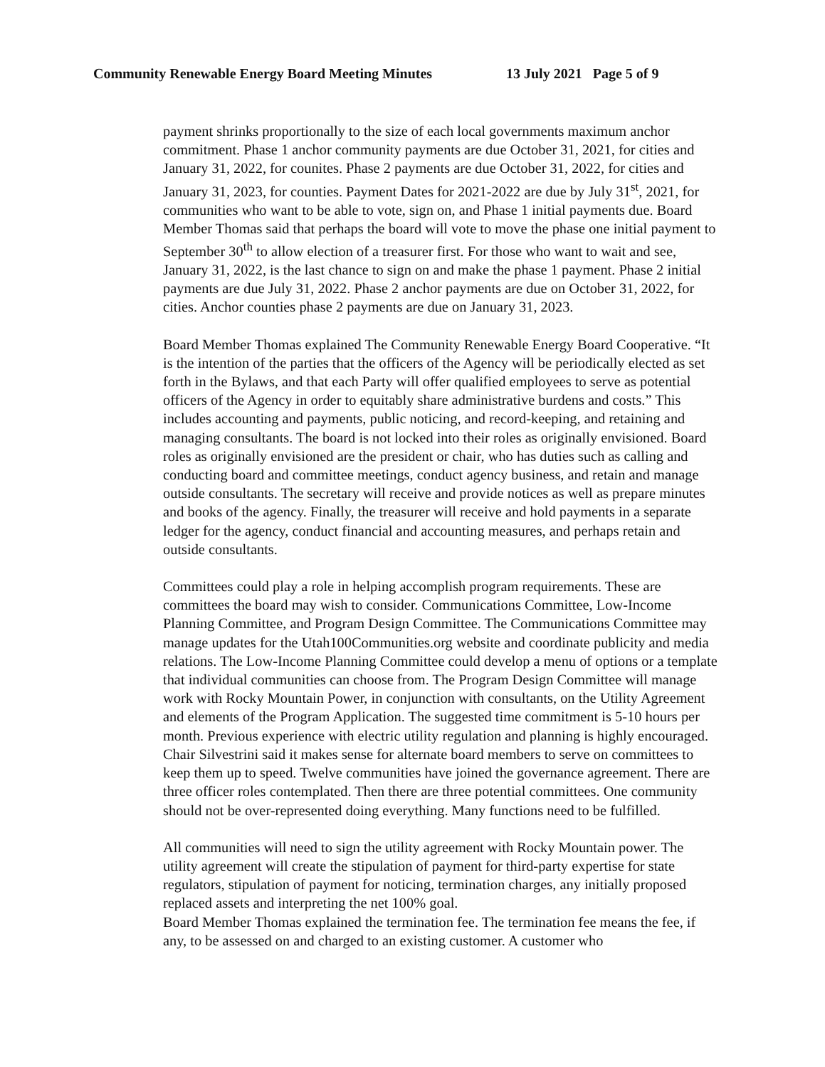Community Renewable Energy Board Meeting Minutes 13 July 2021 Page 5 of 9
payment shrinks proportionally to the size of each local governments maximum anchor commitment. Phase 1 anchor community payments are due October 31, 2021, for cities and January 31, 2022, for counites. Phase 2 payments are due October 31, 2022, for cities and January 31, 2023, for counties. Payment Dates for 2021-2022 are due by July 31<sup>st</sup>, 2021, for communities who want to be able to vote, sign on, and Phase 1 initial payments due. Board Member Thomas said that perhaps the board will vote to move the phase one initial payment to September 30<sup>th</sup> to allow election of a treasurer first. For those who want to wait and see, January 31, 2022, is the last chance to sign on and make the phase 1 payment. Phase 2 initial payments are due July 31, 2022. Phase 2 anchor payments are due on October 31, 2022, for cities. Anchor counties phase 2 payments are due on January 31, 2023.
Board Member Thomas explained The Community Renewable Energy Board Cooperative. “It is the intention of the parties that the officers of the Agency will be periodically elected as set forth in the Bylaws, and that each Party will offer qualified employees to serve as potential officers of the Agency in order to equitably share administrative burdens and costs.” This includes accounting and payments, public noticing, and record-keeping, and retaining and managing consultants. The board is not locked into their roles as originally envisioned. Board roles as originally envisioned are the president or chair, who has duties such as calling and conducting board and committee meetings, conduct agency business, and retain and manage outside consultants. The secretary will receive and provide notices as well as prepare minutes and books of the agency. Finally, the treasurer will receive and hold payments in a separate ledger for the agency, conduct financial and accounting measures, and perhaps retain and outside consultants.
Committees could play a role in helping accomplish program requirements. These are committees the board may wish to consider. Communications Committee, Low-Income Planning Committee, and Program Design Committee. The Communications Committee may manage updates for the Utah100Communities.org website and coordinate publicity and media relations. The Low-Income Planning Committee could develop a menu of options or a template that individual communities can choose from. The Program Design Committee will manage work with Rocky Mountain Power, in conjunction with consultants, on the Utility Agreement and elements of the Program Application. The suggested time commitment is 5-10 hours per month. Previous experience with electric utility regulation and planning is highly encouraged. Chair Silvestrini said it makes sense for alternate board members to serve on committees to keep them up to speed. Twelve communities have joined the governance agreement. There are three officer roles contemplated. Then there are three potential committees. One community should not be over-represented doing everything. Many functions need to be fulfilled.
All communities will need to sign the utility agreement with Rocky Mountain power. The utility agreement will create the stipulation of payment for third-party expertise for state regulators, stipulation of payment for noticing, termination charges, any initially proposed replaced assets and interpreting the net 100% goal.
Board Member Thomas explained the termination fee. The termination fee means the fee, if any, to be assessed on and charged to an existing customer. A customer who